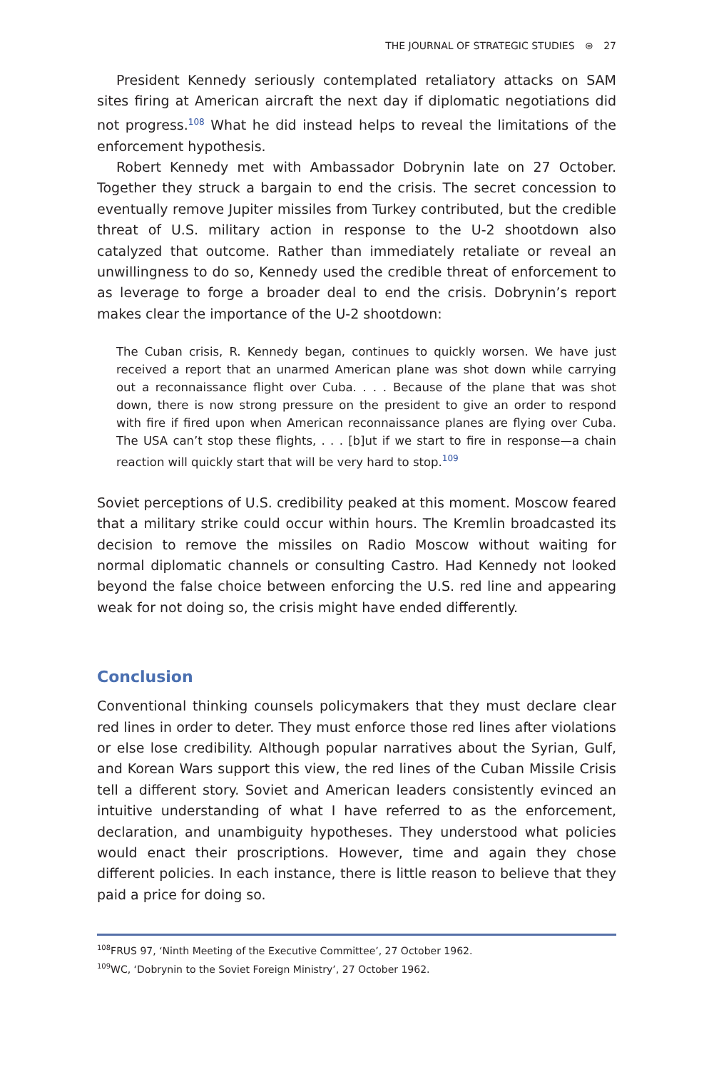THE JOURNAL OF STRATEGIC STUDIES ⊜ 27
President Kennedy seriously contemplated retaliatory attacks on SAM sites firing at American aircraft the next day if diplomatic negotiations did not progress.<sup>108</sup> What he did instead helps to reveal the limitations of the enforcement hypothesis.
Robert Kennedy met with Ambassador Dobrynin late on 27 October. Together they struck a bargain to end the crisis. The secret concession to eventually remove Jupiter missiles from Turkey contributed, but the credible threat of U.S. military action in response to the U-2 shootdown also catalyzed that outcome. Rather than immediately retaliate or reveal an unwillingness to do so, Kennedy used the credible threat of enforcement to as leverage to forge a broader deal to end the crisis. Dobrynin’s report makes clear the importance of the U-2 shootdown:
The Cuban crisis, R. Kennedy began, continues to quickly worsen. We have just received a report that an unarmed American plane was shot down while carrying out a reconnaissance flight over Cuba. . . . Because of the plane that was shot down, there is now strong pressure on the president to give an order to respond with fire if fired upon when American reconnaissance planes are flying over Cuba. The USA can’t stop these flights, . . . [b]ut if we start to fire in response—a chain reaction will quickly start that will be very hard to stop.<sup>109</sup>
Soviet perceptions of U.S. credibility peaked at this moment. Moscow feared that a military strike could occur within hours. The Kremlin broadcasted its decision to remove the missiles on Radio Moscow without waiting for normal diplomatic channels or consulting Castro. Had Kennedy not looked beyond the false choice between enforcing the U.S. red line and appearing weak for not doing so, the crisis might have ended differently.
Conclusion
Conventional thinking counsels policymakers that they must declare clear red lines in order to deter. They must enforce those red lines after violations or else lose credibility. Although popular narratives about the Syrian, Gulf, and Korean Wars support this view, the red lines of the Cuban Missile Crisis tell a different story. Soviet and American leaders consistently evinced an intuitive understanding of what I have referred to as the enforcement, declaration, and unambiguity hypotheses. They understood what policies would enact their proscriptions. However, time and again they chose different policies. In each instance, there is little reason to believe that they paid a price for doing so.
<sup>108</sup>FRUS 97, ‘Ninth Meeting of the Executive Committee’, 27 October 1962.
<sup>109</sup>WC, ‘Dobrynin to the Soviet Foreign Ministry’, 27 October 1962.